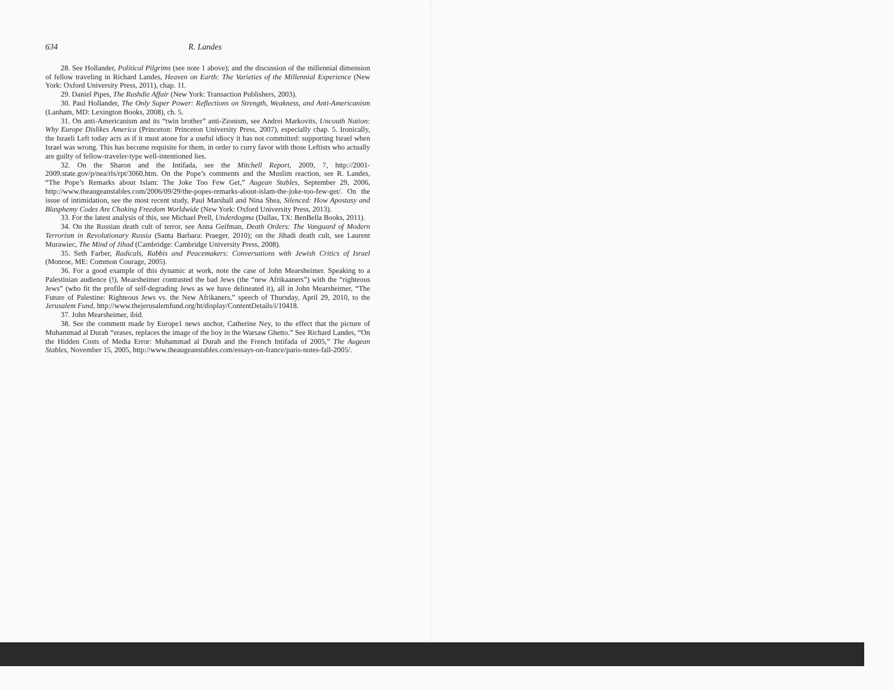634 R. Landes
28. See Hollander, Political Pilgrims (see note 1 above); and the discussion of the millennial dimension of fellow traveling in Richard Landes, Heaven on Earth: The Varieties of the Millennial Experience (New York: Oxford University Press, 2011), chap. 11.
29. Daniel Pipes, The Rushdie Affair (New York: Transaction Publishers, 2003).
30. Paul Hollander, The Only Super Power: Reflections on Strength, Weakness, and Anti-Americanism (Lanham, MD: Lexington Books, 2008), ch. 5.
31. On anti-Americanism and its “twin brother” anti-Zionism, see Andrei Markovits, Uncouth Nation: Why Europe Dislikes America (Princeton: Princeton University Press, 2007), especially chap. 5. Ironically, the Israeli Left today acts as if it must atone for a useful idiocy it has not committed: supporting Israel when Israel was wrong. This has become requisite for them, in order to curry favor with those Leftists who actually are guilty of fellow-traveler-type well-intentioned lies.
32. On the Sharon and the Intifada, see the Mitchell Report, 2009, 7, http://2001-2009.state.gov/p/nea/rls/rpt/3060.htm. On the Pope’s comments and the Muslim reaction, see R. Landes, “The Pope’s Remarks about Islam: The Joke Too Few Get,” Augean Stables, September 29, 2006, http://www.theaugeanstables.com/2006/09/29/the-popes-remarks-about-islam-the-joke-too-few-get/. On the issue of intimidation, see the most recent study, Paul Marshall and Nina Shea, Silenced: How Apostasy and Blasphemy Codes Are Choking Freedom Worldwide (New York: Oxford University Press, 2013).
33. For the latest analysis of this, see Michael Prell, Underdogma (Dallas, TX: BenBella Books, 2011).
34. On the Russian death cult of terror, see Anna Geifman, Death Orders: The Vanguard of Modern Terrorism in Revolutionary Russia (Santa Barbara: Praeger, 2010); on the Jihadi death cult, see Laurent Murawiec, The Mind of Jihad (Cambridge: Cambridge University Press, 2008).
35. Seth Farber, Radicals, Rabbis and Peacemakers: Conversations with Jewish Critics of Israel (Monroe, ME: Common Courage, 2005).
36. For a good example of this dynamic at work, note the case of John Mearsheimer. Speaking to a Palestinian audience (!), Mearsheimer contrasted the bad Jews (the “new Afrikaaners”) with the “righteous Jews” (who fit the profile of self-degrading Jews as we have delineated it), all in John Mearsheimer, “The Future of Palestine: Righteous Jews vs. the New Afrikaners,” speech of Thursday, April 29, 2010, to the Jerusalem Fund, http://www.thejerusalemfund.org/ht/display/ContentDetails/i/10418.
37. John Mearsheimer, ibid.
38. See the comment made by Europe1 news anchor, Catherine Ney, to the effect that the picture of Muhammad al Durah “erases, replaces the image of the boy in the Warsaw Ghetto.” See Richard Landes, “On the Hidden Costs of Media Error: Muhammad al Durah and the French Intifada of 2005,” The Augean Stables, November 15, 2005, http://www.theaugeanstables.com/essays-on-france/paris-notes-fall-2005/.